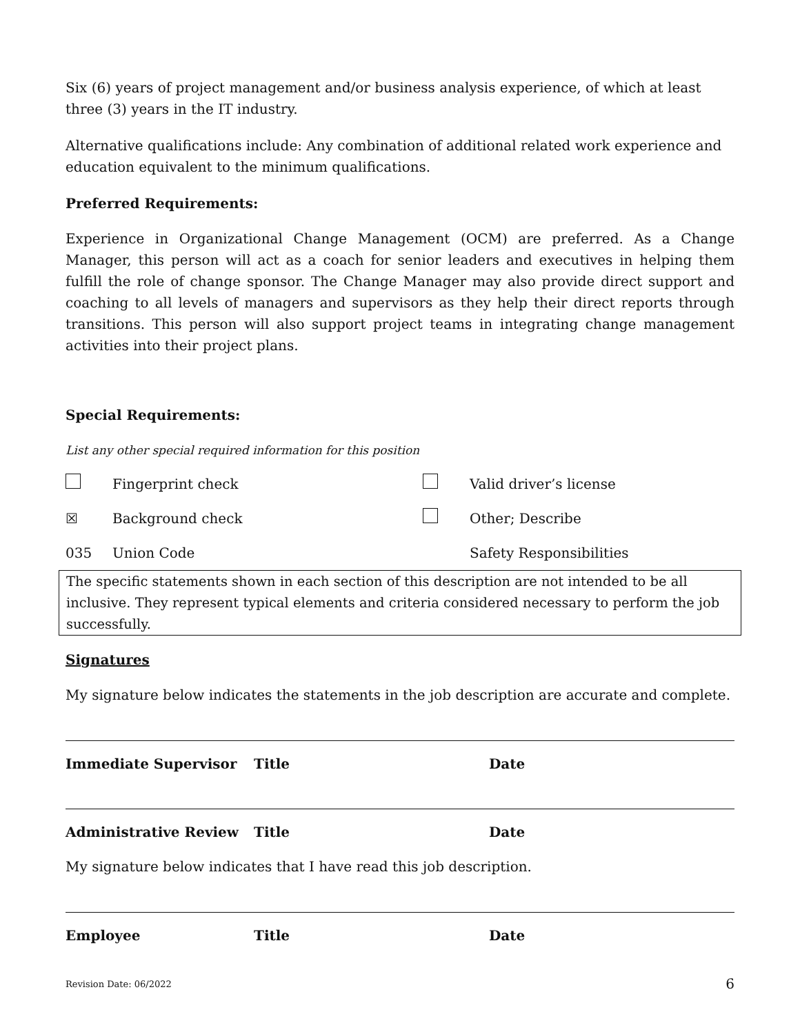Six (6) years of project management and/or business analysis experience, of which at least three (3) years in the IT industry.
Alternative qualifications include: Any combination of additional related work experience and education equivalent to the minimum qualifications.
Preferred Requirements:
Experience in Organizational Change Management (OCM) are preferred. As a Change Manager, this person will act as a coach for senior leaders and executives in helping them fulfill the role of change sponsor. The Change Manager may also provide direct support and coaching to all levels of managers and supervisors as they help their direct reports through transitions. This person will also support project teams in integrating change management activities into their project plans.
Special Requirements:
List any other special required information for this position
Fingerprint check Valid driver’s license
☒ Background check Other; Describe
035 Union Code Safety Responsibilities
The specific statements shown in each section of this description are not intended to be all inclusive. They represent typical elements and criteria considered necessary to perform the job successfully.
Signatures
My signature below indicates the statements in the job description are accurate and complete.
Immediate Supervisor Title Date
Administrative Review Title Date
My signature below indicates that I have read this job description.
Employee Title Date
Revision Date: 06/2022 6